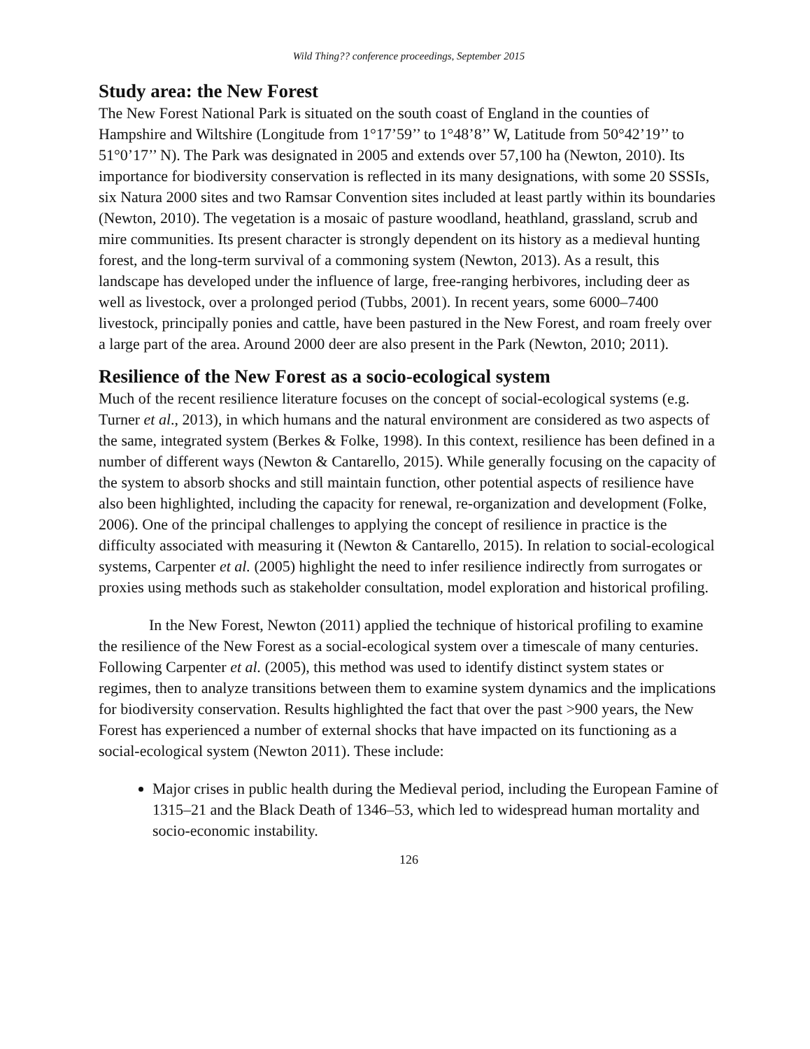Wild Thing?? conference proceedings, September 2015
Study area: the New Forest
The New Forest National Park is situated on the south coast of England in the counties of Hampshire and Wiltshire (Longitude from 1°17’59’’ to 1°48’8’’ W, Latitude from 50°42’19’’ to 51°0’17’’ N). The Park was designated in 2005 and extends over 57,100 ha (Newton, 2010). Its importance for biodiversity conservation is reflected in its many designations, with some 20 SSSIs, six Natura 2000 sites and two Ramsar Convention sites included at least partly within its boundaries (Newton, 2010). The vegetation is a mosaic of pasture woodland, heathland, grassland, scrub and mire communities. Its present character is strongly dependent on its history as a medieval hunting forest, and the long-term survival of a commoning system (Newton, 2013). As a result, this landscape has developed under the influence of large, free-ranging herbivores, including deer as well as livestock, over a prolonged period (Tubbs, 2001). In recent years, some 6000–7400 livestock, principally ponies and cattle, have been pastured in the New Forest, and roam freely over a large part of the area. Around 2000 deer are also present in the Park (Newton, 2010; 2011).
Resilience of the New Forest as a socio-ecological system
Much of the recent resilience literature focuses on the concept of social-ecological systems (e.g. Turner et al., 2013), in which humans and the natural environment are considered as two aspects of the same, integrated system (Berkes & Folke, 1998). In this context, resilience has been defined in a number of different ways (Newton & Cantarello, 2015). While generally focusing on the capacity of the system to absorb shocks and still maintain function, other potential aspects of resilience have also been highlighted, including the capacity for renewal, re-organization and development (Folke, 2006). One of the principal challenges to applying the concept of resilience in practice is the difficulty associated with measuring it (Newton & Cantarello, 2015). In relation to social-ecological systems, Carpenter et al. (2005) highlight the need to infer resilience indirectly from surrogates or proxies using methods such as stakeholder consultation, model exploration and historical profiling.
In the New Forest, Newton (2011) applied the technique of historical profiling to examine the resilience of the New Forest as a social-ecological system over a timescale of many centuries. Following Carpenter et al. (2005), this method was used to identify distinct system states or regimes, then to analyze transitions between them to examine system dynamics and the implications for biodiversity conservation. Results highlighted the fact that over the past >900 years, the New Forest has experienced a number of external shocks that have impacted on its functioning as a social-ecological system (Newton 2011). These include:
Major crises in public health during the Medieval period, including the European Famine of 1315–21 and the Black Death of 1346–53, which led to widespread human mortality and socio-economic instability.
126